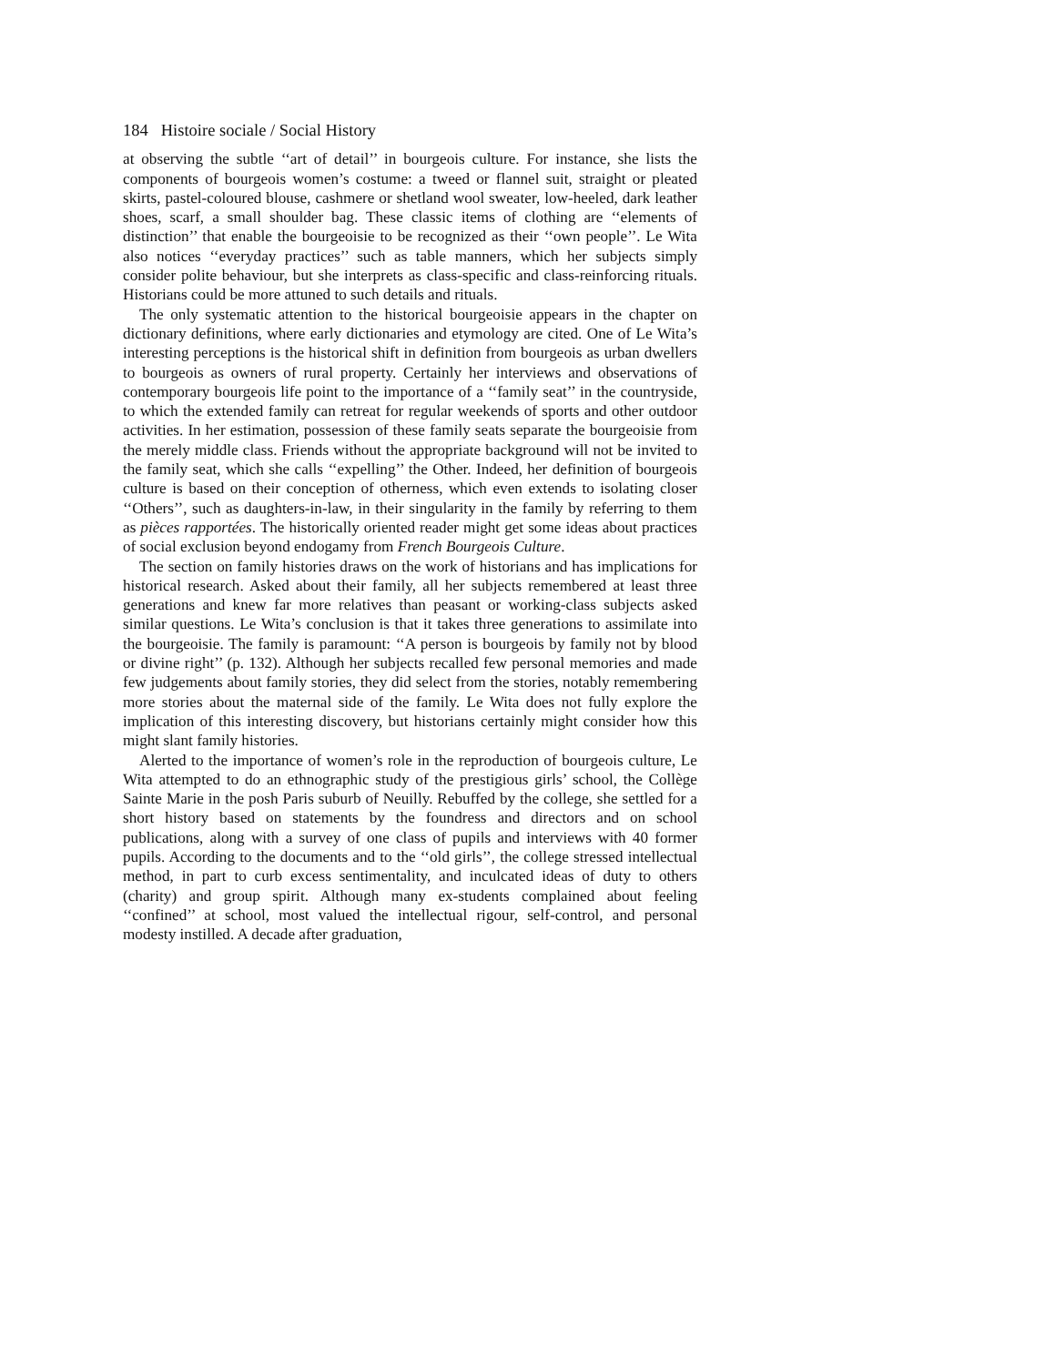184 Histoire sociale / Social History
at observing the subtle ‘‘art of detail’’ in bourgeois culture. For instance, she lists the components of bourgeois women’s costume: a tweed or flannel suit, straight or pleated skirts, pastel-coloured blouse, cashmere or shetland wool sweater, low-heeled, dark leather shoes, scarf, a small shoulder bag. These classic items of clothing are ‘‘elements of distinction’’ that enable the bourgeoisie to be recognized as their ‘‘own people’’. Le Wita also notices ‘‘everyday practices’’ such as table manners, which her subjects simply consider polite behaviour, but she interprets as class-specific and class-reinforcing rituals. Historians could be more attuned to such details and rituals.
The only systematic attention to the historical bourgeoisie appears in the chapter on dictionary definitions, where early dictionaries and etymology are cited. One of Le Wita’s interesting perceptions is the historical shift in definition from bourgeois as urban dwellers to bourgeois as owners of rural property. Certainly her interviews and observations of contemporary bourgeois life point to the importance of a ‘‘family seat’’ in the countryside, to which the extended family can retreat for regular weekends of sports and other outdoor activities. In her estimation, possession of these family seats separate the bourgeoisie from the merely middle class. Friends without the appropriate background will not be invited to the family seat, which she calls ‘‘expelling’’ the Other. Indeed, her definition of bourgeois culture is based on their conception of otherness, which even extends to isolating closer ‘‘Others’’, such as daughters-in-law, in their singularity in the family by referring to them as pièces rapportées. The historically oriented reader might get some ideas about practices of social exclusion beyond endogamy from French Bourgeois Culture.
The section on family histories draws on the work of historians and has implications for historical research. Asked about their family, all her subjects remembered at least three generations and knew far more relatives than peasant or working-class subjects asked similar questions. Le Wita’s conclusion is that it takes three generations to assimilate into the bourgeoisie. The family is paramount: ‘‘A person is bourgeois by family not by blood or divine right’’ (p. 132). Although her subjects recalled few personal memories and made few judgements about family stories, they did select from the stories, notably remembering more stories about the maternal side of the family. Le Wita does not fully explore the implication of this interesting discovery, but historians certainly might consider how this might slant family histories.
Alerted to the importance of women’s role in the reproduction of bourgeois culture, Le Wita attempted to do an ethnographic study of the prestigious girls’ school, the Collège Sainte Marie in the posh Paris suburb of Neuilly. Rebuffed by the college, she settled for a short history based on statements by the foundress and directors and on school publications, along with a survey of one class of pupils and interviews with 40 former pupils. According to the documents and to the ‘‘old girls’’, the college stressed intellectual method, in part to curb excess sentimentality, and inculcated ideas of duty to others (charity) and group spirit. Although many ex-students complained about feeling ‘‘confined’’ at school, most valued the intellectual rigour, self-control, and personal modesty instilled. A decade after graduation,